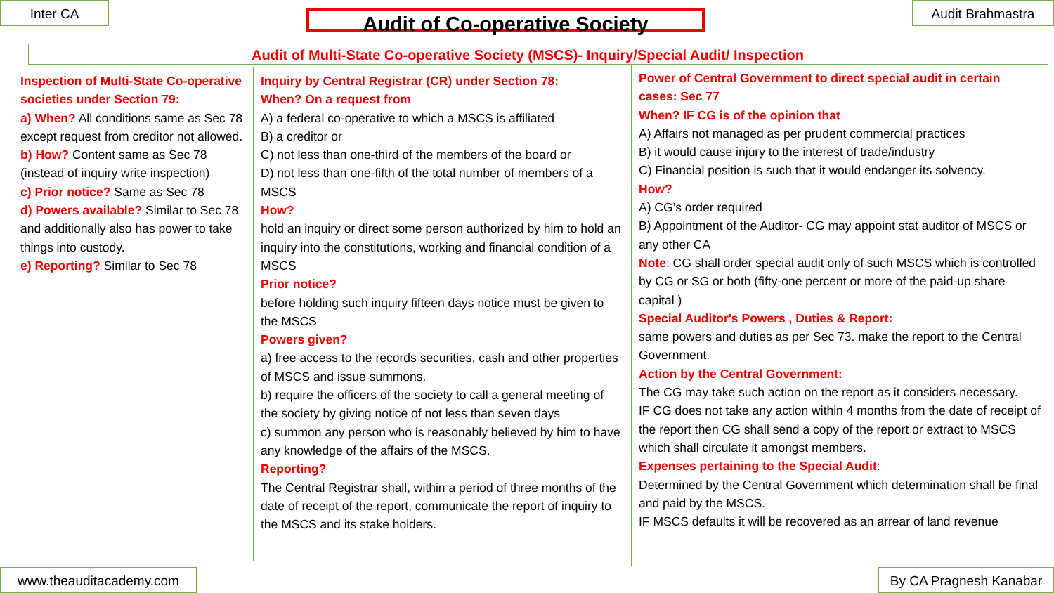Inter CA Audit of Co-operative Society Audit Brahmastra
Audit of Multi-State Co-operative Society (MSCS)- Inquiry/Special Audit/ Inspection
Inspection of Multi-State Co-operative societies under Section 79:
a) When? All conditions same as Sec 78 except request from creditor not allowed.
b) How? Content same as Sec 78 (instead of inquiry write inspection)
c) Prior notice? Same as Sec 78
d) Powers available? Similar to Sec 78 and additionally also has power to take things into custody.
e) Reporting? Similar to Sec 78
Inquiry by Central Registrar (CR) under Section 78:
When? On a request from
A) a federal co-operative to which a MSCS is affiliated
B) a creditor or
C) not less than one-third of the members of the board or
D) not less than one-fifth of the total number of members of a MSCS
How?
hold an inquiry or direct some person authorized by him to hold an inquiry into the constitutions, working and financial condition of a MSCS
Prior notice?
before holding such inquiry fifteen days notice must be given to the MSCS
Powers given?
a) free access to the records securities, cash and other properties of MSCS and issue summons.
b) require the officers of the society to call a general meeting of the society by giving notice of not less than seven days
c) summon any person who is reasonably believed by him to have any knowledge of the affairs of the MSCS.
Reporting?
The Central Registrar shall, within a period of three months of the date of receipt of the report, communicate the report of inquiry to the MSCS and its stake holders.
Power of Central Government to direct special audit in certain cases: Sec 77
When? IF CG is of the opinion that
A) Affairs not managed as per prudent commercial practices
B) it would cause injury to the interest of trade/industry
C) Financial position is such that it would endanger its solvency.
How?
A) CG’s order required
B) Appointment of the Auditor- CG may appoint stat auditor of MSCS or any other CA
Note: CG shall order special audit only of such MSCS which is controlled by CG or SG or both (fifty-one percent or more of the paid-up share capital )
Special Auditor's Powers , Duties & Report:
same powers and duties as per Sec 73. make the report to the Central Government.
Action by the Central Government:
The CG may take such action on the report as it considers necessary.
IF CG does not take any action within 4 months from the date of receipt of the report then CG shall send a copy of the report or extract to MSCS which shall circulate it amongst members.
Expenses pertaining to the Special Audit:
Determined by the Central Government which determination shall be final and paid by the MSCS.
IF MSCS defaults it will be recovered as an arrear of land revenue
www.theauditacademy.com
By CA Pragnesh Kanabar